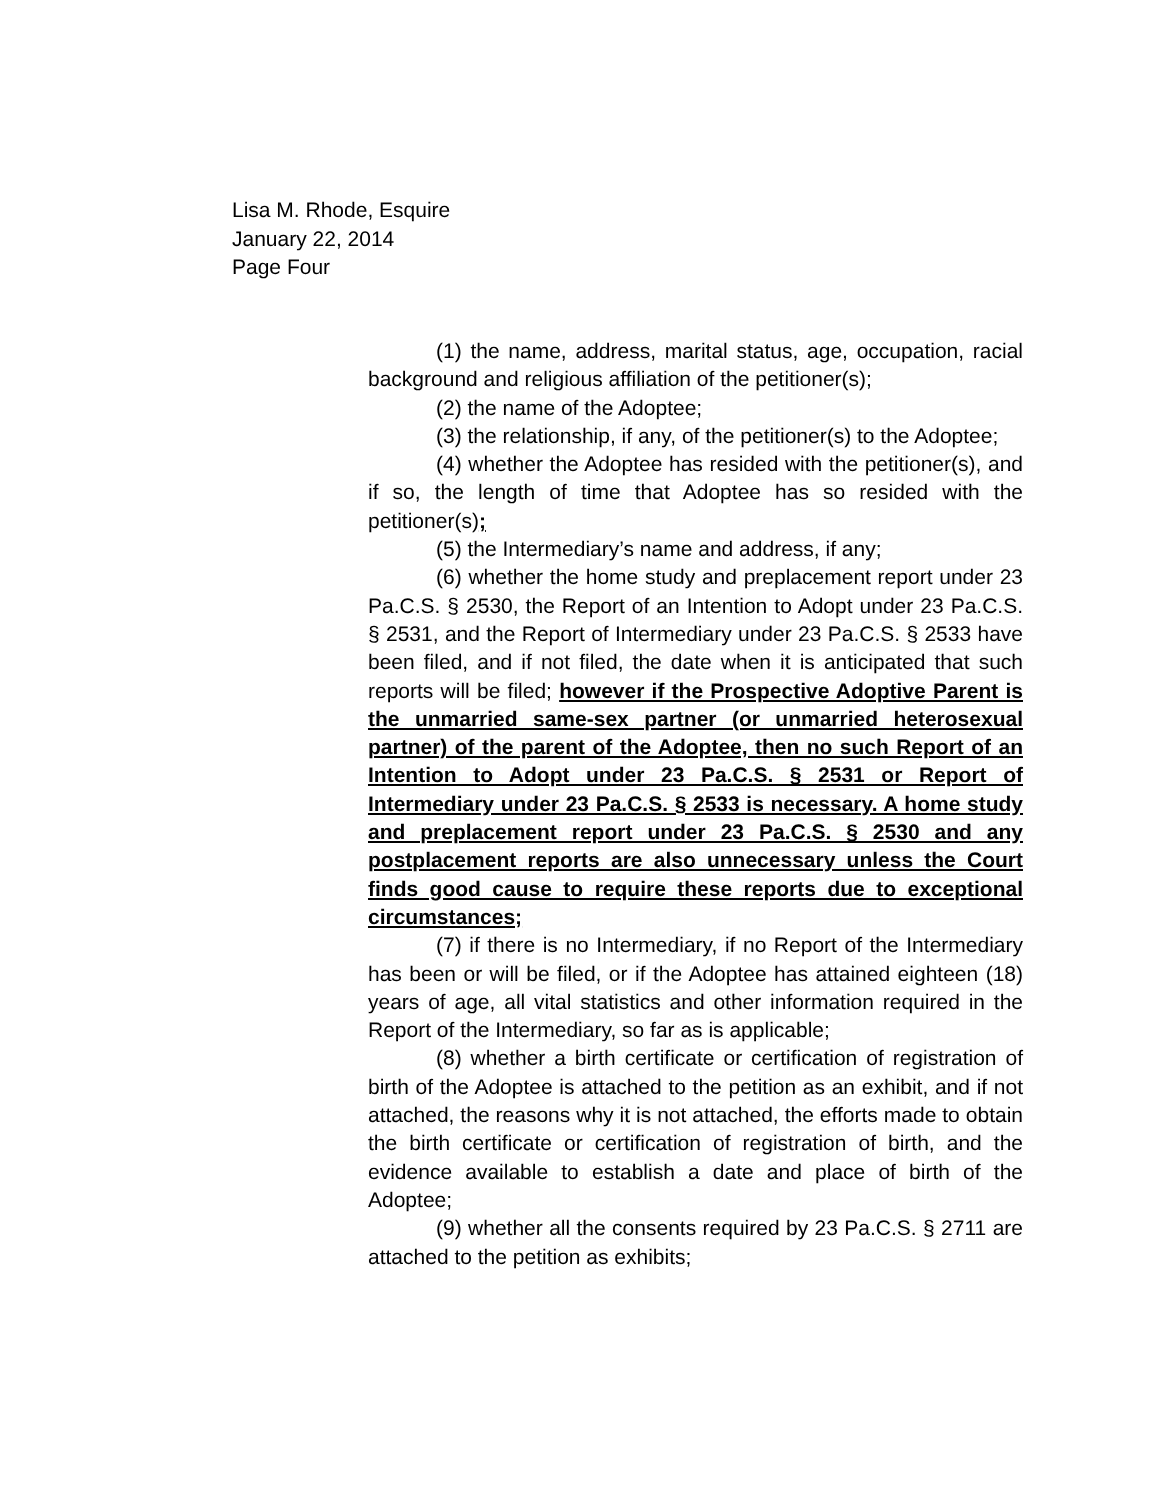Lisa M. Rhode, Esquire
January 22, 2014
Page Four
(1) the name, address, marital status, age, occupation, racial background and religious affiliation of the petitioner(s);
(2) the name of the Adoptee;
(3) the relationship, if any, of the petitioner(s) to the Adoptee;
(4) whether the Adoptee has resided with the petitioner(s), and if so, the length of time that Adoptee has so resided with the petitioner(s);
(5) the Intermediary’s name and address, if any;
(6) whether the home study and preplacement report under 23 Pa.C.S. § 2530, the Report of an Intention to Adopt under 23 Pa.C.S. § 2531, and the Report of Intermediary under 23 Pa.C.S. § 2533 have been filed, and if not filed, the date when it is anticipated that such reports will be filed; however if the Prospective Adoptive Parent is the unmarried same-sex partner (or unmarried heterosexual partner) of the parent of the Adoptee, then no such Report of an Intention to Adopt under 23 Pa.C.S. § 2531 or Report of Intermediary under 23 Pa.C.S. § 2533 is necessary. A home study and preplacement report under 23 Pa.C.S. § 2530 and any postplacement reports are also unnecessary unless the Court finds good cause to require these reports due to exceptional circumstances;
(7) if there is no Intermediary, if no Report of the Intermediary has been or will be filed, or if the Adoptee has attained eighteen (18) years of age, all vital statistics and other information required in the Report of the Intermediary, so far as is applicable;
(8) whether a birth certificate or certification of registration of birth of the Adoptee is attached to the petition as an exhibit, and if not attached, the reasons why it is not attached, the efforts made to obtain the birth certificate or certification of registration of birth, and the evidence available to establish a date and place of birth of the Adoptee;
(9) whether all the consents required by 23 Pa.C.S. § 2711 are attached to the petition as exhibits;